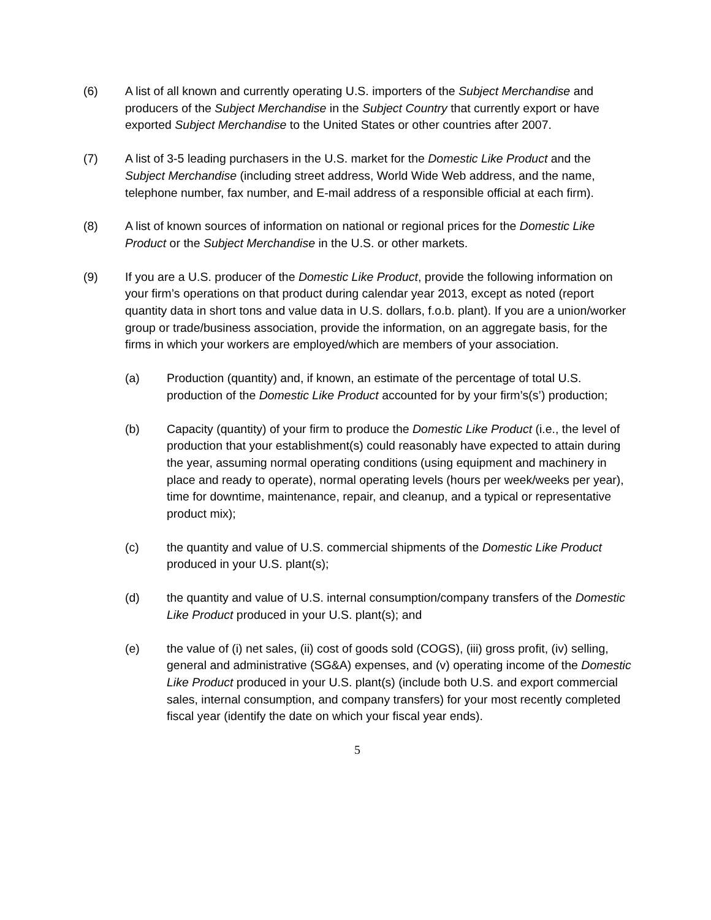(6) A list of all known and currently operating U.S. importers of the Subject Merchandise and producers of the Subject Merchandise in the Subject Country that currently export or have exported Subject Merchandise to the United States or other countries after 2007.
(7) A list of 3-5 leading purchasers in the U.S. market for the Domestic Like Product and the Subject Merchandise (including street address, World Wide Web address, and the name, telephone number, fax number, and E-mail address of a responsible official at each firm).
(8) A list of known sources of information on national or regional prices for the Domestic Like Product or the Subject Merchandise in the U.S. or other markets.
(9) If you are a U.S. producer of the Domestic Like Product, provide the following information on your firm’s operations on that product during calendar year 2013, except as noted (report quantity data in short tons and value data in U.S. dollars, f.o.b. plant). If you are a union/worker group or trade/business association, provide the information, on an aggregate basis, for the firms in which your workers are employed/which are members of your association.
(a) Production (quantity) and, if known, an estimate of the percentage of total U.S. production of the Domestic Like Product accounted for by your firm’s(s’) production;
(b) Capacity (quantity) of your firm to produce the Domestic Like Product (i.e., the level of production that your establishment(s) could reasonably have expected to attain during the year, assuming normal operating conditions (using equipment and machinery in place and ready to operate), normal operating levels (hours per week/weeks per year), time for downtime, maintenance, repair, and cleanup, and a typical or representative product mix);
(c) the quantity and value of U.S. commercial shipments of the Domestic Like Product produced in your U.S. plant(s);
(d) the quantity and value of U.S. internal consumption/company transfers of the Domestic Like Product produced in your U.S. plant(s); and
(e) the value of (i) net sales, (ii) cost of goods sold (COGS), (iii) gross profit, (iv) selling, general and administrative (SG&A) expenses, and (v) operating income of the Domestic Like Product produced in your U.S. plant(s) (include both U.S. and export commercial sales, internal consumption, and company transfers) for your most recently completed fiscal year (identify the date on which your fiscal year ends).
5